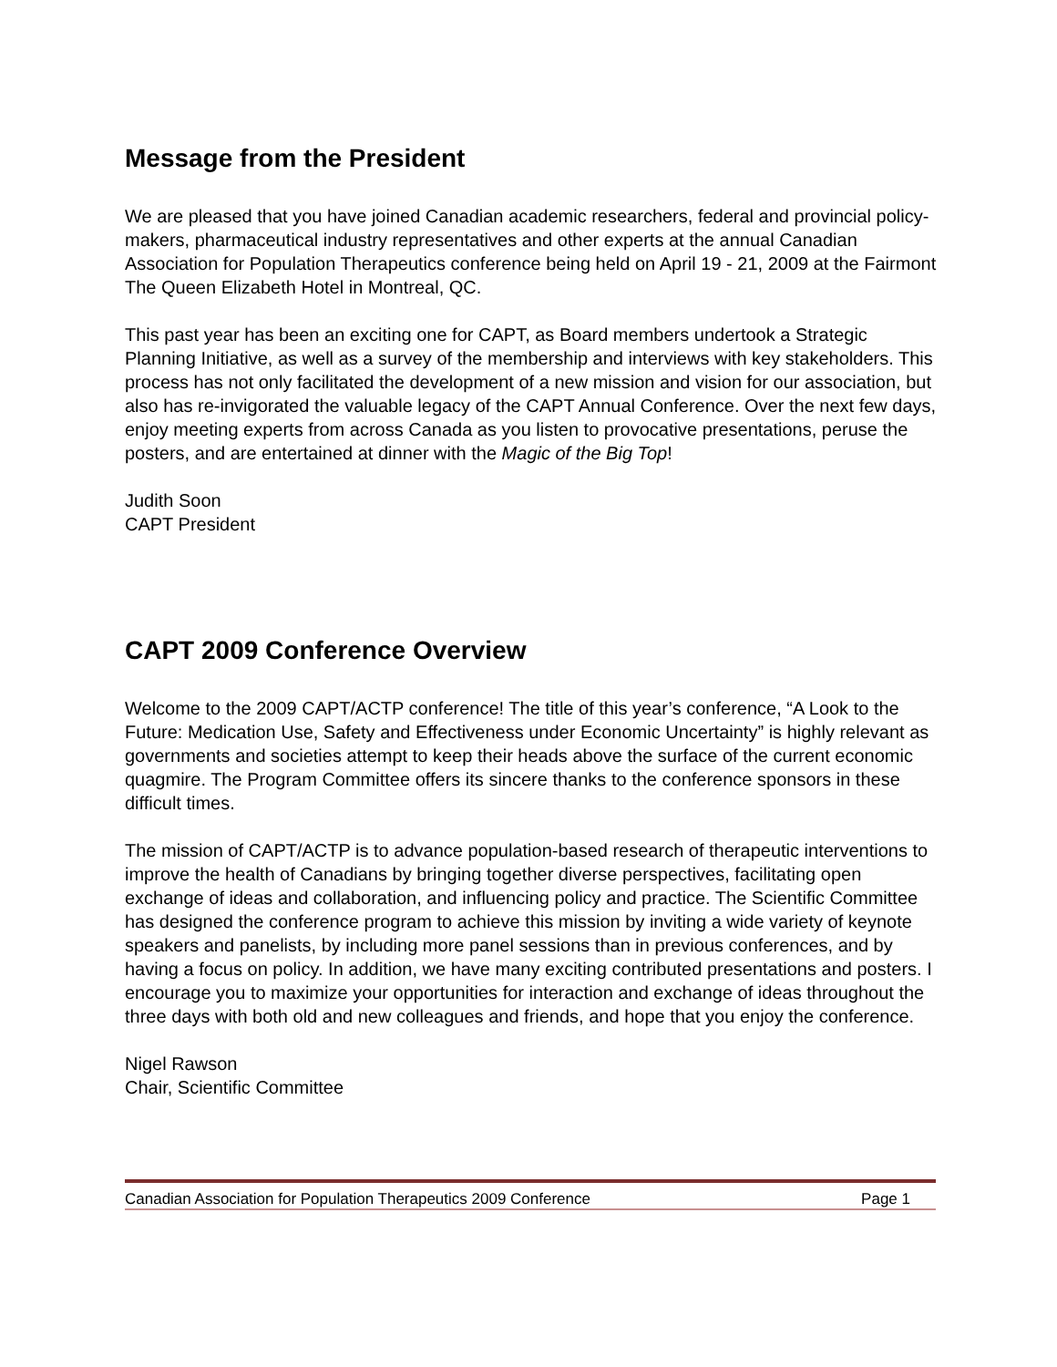Message from the President
We are pleased that you have joined Canadian academic researchers, federal and provincial policy-makers, pharmaceutical industry representatives and other experts at the annual Canadian Association for Population Therapeutics conference being held on April 19 - 21, 2009 at the Fairmont The Queen Elizabeth Hotel in Montreal, QC.
This past year has been an exciting one for CAPT, as Board members undertook a Strategic Planning Initiative, as well as a survey of the membership and interviews with key stakeholders. This process has not only facilitated the development of a new mission and vision for our association, but also has re-invigorated the valuable legacy of the CAPT Annual Conference. Over the next few days, enjoy meeting experts from across Canada as you listen to provocative presentations, peruse the posters, and are entertained at dinner with the Magic of the Big Top!
Judith Soon
CAPT President
CAPT 2009 Conference Overview
Welcome to the 2009 CAPT/ACTP conference! The title of this year’s conference, “A Look to the Future: Medication Use, Safety and Effectiveness under Economic Uncertainty” is highly relevant as governments and societies attempt to keep their heads above the surface of the current economic quagmire. The Program Committee offers its sincere thanks to the conference sponsors in these difficult times.
The mission of CAPT/ACTP is to advance population-based research of therapeutic interventions to improve the health of Canadians by bringing together diverse perspectives, facilitating open exchange of ideas and collaboration, and influencing policy and practice. The Scientific Committee has designed the conference program to achieve this mission by inviting a wide variety of keynote speakers and panelists, by including more panel sessions than in previous conferences, and by having a focus on policy. In addition, we have many exciting contributed presentations and posters. I encourage you to maximize your opportunities for interaction and exchange of ideas throughout the three days with both old and new colleagues and friends, and hope that you enjoy the conference.
Nigel Rawson
Chair, Scientific Committee
Canadian Association for Population Therapeutics 2009 Conference Page 1